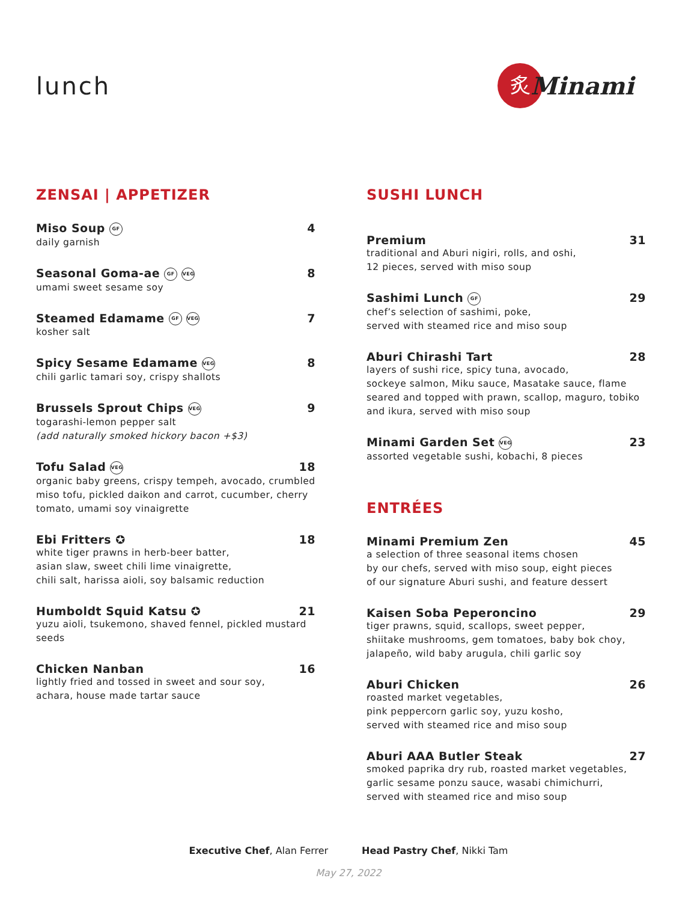lunch
炙
Minami
ZENSAI | APPETIZER
Miso Soup GF 4
daily garnish
Seasonal Goma-ae GF VEG 8
umami sweet sesame soy
Steamed Edamame GF VEG 7
kosher salt
Spicy Sesame Edamame VEG 8
chili garlic tamari soy, crispy shallots
Brussels Sprout Chips VEG 9
togarashi-lemon pepper salt
(add naturally smoked hickory bacon +$3)
Tofu Salad VEG 18
organic baby greens, crispy tempeh, avocado, crumbled miso tofu, pickled daikon and carrot, cucumber, cherry tomato, umami soy vinaigrette
Ebi Fritters ✪ 18
white tiger prawns in herb-beer batter,
asian slaw, sweet chili lime vinaigrette,
chili salt, harissa aioli, soy balsamic reduction
Humboldt Squid Katsu ✪ 21
yuzu aioli, tsukemono, shaved fennel, pickled mustard seeds
Chicken Nanban 16
lightly fried and tossed in sweet and sour soy,
achara, house made tartar sauce
SUSHI LUNCH
Premium 31
traditional and Aburi nigiri, rolls, and oshi,
12 pieces, served with miso soup
Sashimi Lunch GF 29
chef’s selection of sashimi, poke,
served with steamed rice and miso soup
Aburi Chirashi Tart 28
layers of sushi rice, spicy tuna, avocado,
sockeye salmon, Miku sauce, Masatake sauce, flame seared and topped with prawn, scallop, maguro, tobiko and ikura, served with miso soup
Minami Garden Set VEG 23
assorted vegetable sushi, kobachi, 8 pieces
ENTRÉES
Minami Premium Zen 45
a selection of three seasonal items chosen
by our chefs, served with miso soup, eight pieces
of our signature Aburi sushi, and feature dessert
Kaisen Soba Peperoncino 29
tiger prawns, squid, scallops, sweet pepper,
shiitake mushrooms, gem tomatoes, baby bok choy,
jalapeño, wild baby arugula, chili garlic soy
Aburi Chicken 26
roasted market vegetables,
pink peppercorn garlic soy, yuzu kosho,
served with steamed rice and miso soup
Aburi AAA Butler Steak 27
smoked paprika dry rub, roasted market vegetables,
garlic sesame ponzu sauce, wasabi chimichurri,
served with steamed rice and miso soup
Executive Chef, Alan Ferrer Head Pastry Chef, Nikki Tam
May 27, 2022